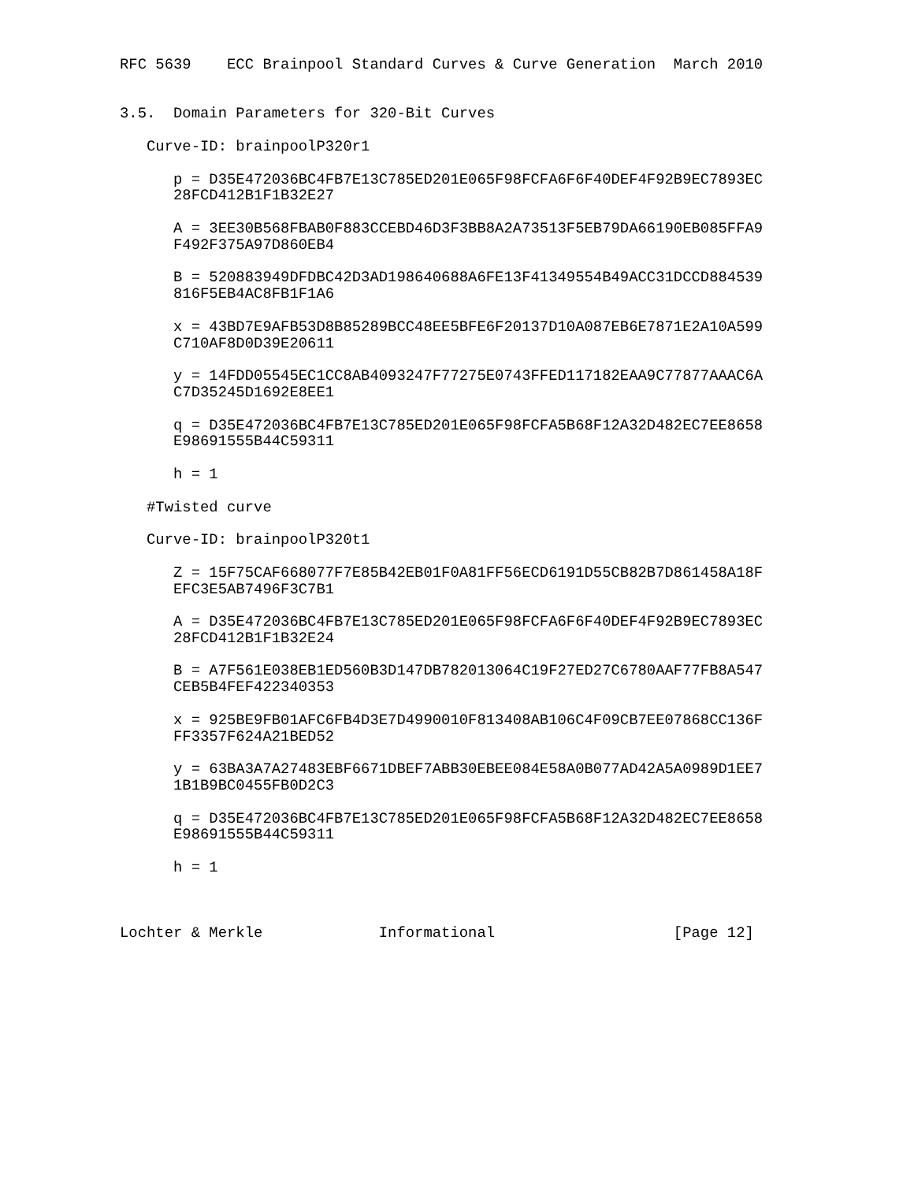RFC 5639    ECC Brainpool Standard Curves & Curve Generation  March 2010


3.5.  Domain Parameters for 320-Bit Curves

   Curve-ID: brainpoolP320r1

      p = D35E472036BC4FB7E13C785ED201E065F98FCFA6F6F40DEF4F92B9EC7893EC
      28FCD412B1F1B32E27

      A = 3EE30B568FBAB0F883CCEBD46D3F3BB8A2A73513F5EB79DA66190EB085FFA9
      F492F375A97D860EB4

      B = 520883949DFDBC42D3AD198640688A6FE13F41349554B49ACC31DCCD884539
      816F5EB4AC8FB1F1A6

      x = 43BD7E9AFB53D8B85289BCC48EE5BFE6F20137D10A087EB6E7871E2A10A599
      C710AF8D0D39E20611

      y = 14FDD05545EC1CC8AB4093247F77275E0743FFED117182EAA9C77877AAAC6A
      C7D35245D1692E8EE1

      q = D35E472036BC4FB7E13C785ED201E065F98FCFA5B68F12A32D482EC7EE8658
      E98691555B44C59311

      h = 1

   #Twisted curve

   Curve-ID: brainpoolP320t1

      Z = 15F75CAF668077F7E85B42EB01F0A81FF56ECD6191D55CB82B7D861458A18F
      EFC3E5AB7496F3C7B1

      A = D35E472036BC4FB7E13C785ED201E065F98FCFA6F6F40DEF4F92B9EC7893EC
      28FCD412B1F1B32E24

      B = A7F561E038EB1ED560B3D147DB782013064C19F27ED27C6780AAF77FB8A547
      CEB5B4FEF422340353

      x = 925BE9FB01AFC6FB4D3E7D4990010F813408AB106C4F09CB7EE07868CC136F
      FF3357F624A21BED52

      y = 63BA3A7A27483EBF6671DBEF7ABB30EBEE084E58A0B077AD42A5A0989D1EE7
      1B1B9BC0455FB0D2C3

      q = D35E472036BC4FB7E13C785ED201E065F98FCFA5B68F12A32D482EC7EE8658
      E98691555B44C59311

      h = 1



Lochter & Merkle             Informational                    [Page 12]